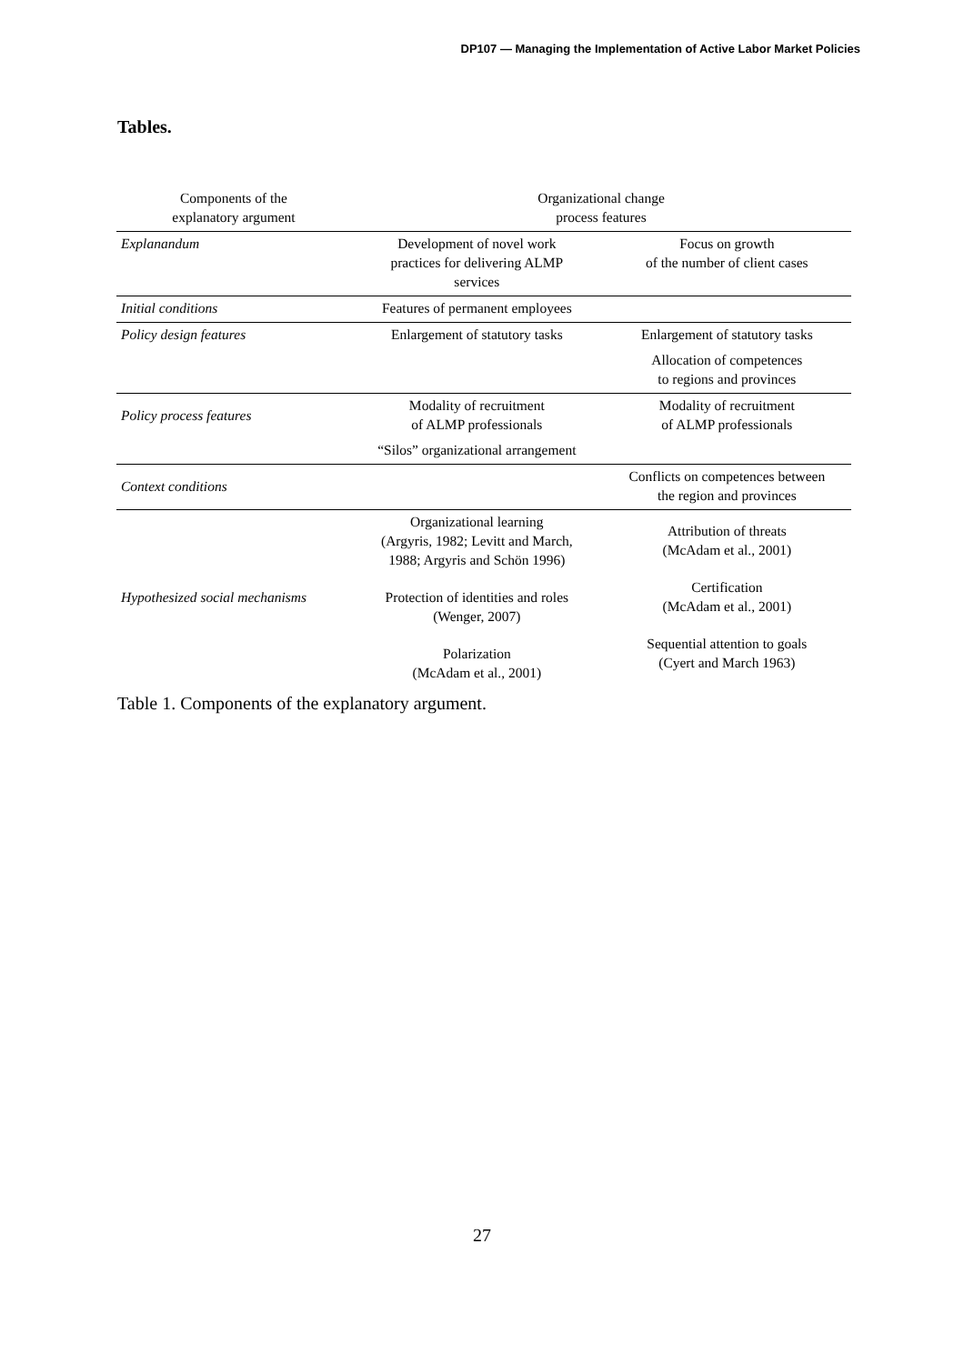DP107 — Managing the Implementation of Active Labor Market Policies
Tables.
| Components of the explanatory argument | Organizational change process features | |
| --- | --- | --- |
| Explanandum | Development of novel work practices for delivering ALMP services | Focus on growth of the number of client cases |
| Initial conditions | Features of permanent employees | |
| Policy design features | Enlargement of statutory tasks | Enlargement of statutory tasks |
| | | Allocation of competences to regions and provinces |
| Policy process features | Modality of recruitment of ALMP professionals | Modality of recruitment of ALMP professionals |
| | “Silos” organizational arrangement | |
| Context conditions | | Conflicts on competences between the region and provinces |
| Hypothesized social mechanisms | Organizational learning (Argyris, 1982; Levitt and March, 1988; Argyris and Schön 1996) Protection of identities and roles (Wenger, 2007) Polarization (McAdam et al., 2001) | Attribution of threats (McAdam et al., 2001) Certification (McAdam et al., 2001) Sequential attention to goals (Cyert and March 1963) |
Table 1. Components of the explanatory argument.
27